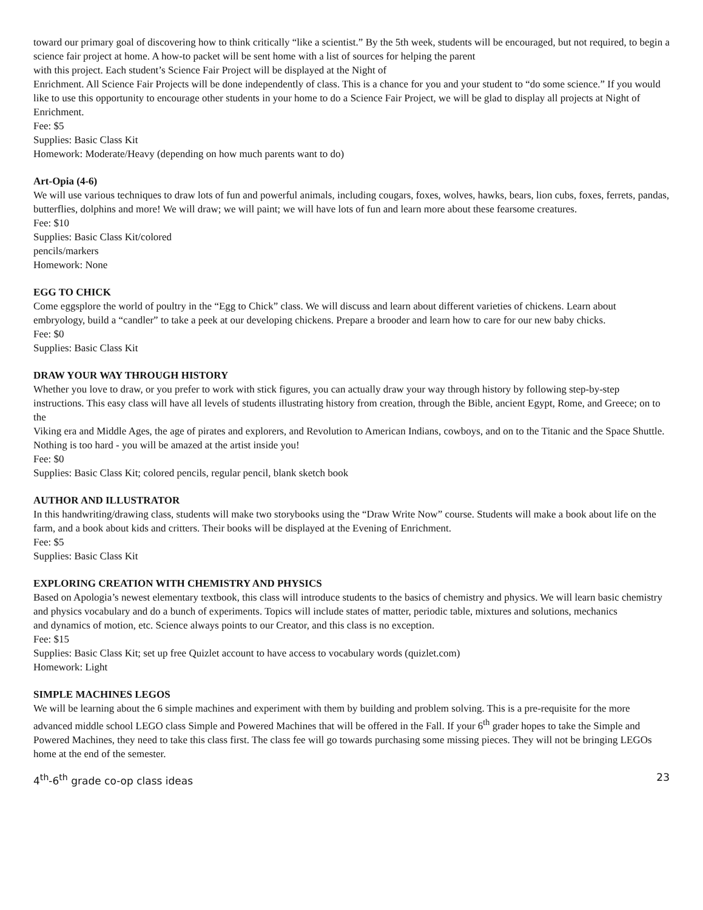toward our primary goal of discovering how to think critically “like a scientist.” By the 5th week, students will be encouraged, but not required, to begin a science fair project at home. A how-to packet will be sent home with a list of sources for helping the parent
with this project. Each student’s Science Fair Project will be displayed at the Night of
Enrichment. All Science Fair Projects will be done independently of class. This is a chance for you and your student to “do some science.” If you would like to use this opportunity to encourage other students in your home to do a Science Fair Project, we will be glad to display all projects at Night of
Enrichment.
Fee: $5
Supplies: Basic Class Kit
Homework: Moderate/Heavy (depending on how much parents want to do)
Art-Opia (4-6)
We will use various techniques to draw lots of fun and powerful animals, including cougars, foxes, wolves, hawks, bears, lion cubs, foxes, ferrets, pandas, butterflies, dolphins and more! We will draw; we will paint; we will have lots of fun and learn more about these fearsome creatures.
Fee: $10
Supplies: Basic Class Kit/colored
pencils/markers
Homework: None
EGG TO CHICK
Come eggsplore the world of poultry in the “Egg to Chick” class. We will discuss and learn about different varieties of chickens. Learn about embryology, build a “candler” to take a peek at our developing chickens. Prepare a brooder and learn how to care for our new baby chicks.
Fee: $0
Supplies: Basic Class Kit
DRAW YOUR WAY THROUGH HISTORY
Whether you love to draw, or you prefer to work with stick figures, you can actually draw your way through history by following step-by-step instructions. This easy class will have all levels of students illustrating history from creation, through the Bible, ancient Egypt, Rome, and Greece; on to the
Viking era and Middle Ages, the age of pirates and explorers, and Revolution to American Indians, cowboys, and on to the Titanic and the Space Shuttle. Nothing is too hard - you will be amazed at the artist inside you!
Fee: $0
Supplies: Basic Class Kit; colored pencils, regular pencil, blank sketch book
AUTHOR AND ILLUSTRATOR
In this handwriting/drawing class, students will make two storybooks using the “Draw Write Now” course. Students will make a book about life on the farm, and a book about kids and critters. Their books will be displayed at the Evening of Enrichment.
Fee: $5
Supplies: Basic Class Kit
EXPLORING CREATION WITH CHEMISTRY AND PHYSICS
Based on Apologia’s newest elementary textbook, this class will introduce students to the basics of chemistry and physics. We will learn basic chemistry and physics vocabulary and do a bunch of experiments. Topics will include states of matter, periodic table, mixtures and solutions, mechanics
and dynamics of motion, etc. Science always points to our Creator, and this class is no exception.
Fee: $15
Supplies: Basic Class Kit; set up free Quizlet account to have access to vocabulary words (quizlet.com)
Homework: Light
SIMPLE MACHINES LEGOS
We will be learning about the 6 simple machines and experiment with them by building and problem solving. This is a pre-requisite for the more advanced middle school LEGO class Simple and Powered Machines that will be offered in the Fall. If your 6<sup>th</sup> grader hopes to take the Simple and Powered Machines, they need to take this class first. The class fee will go towards purchasing some missing pieces. They will not be bringing LEGOs home at the end of the semester.
4<sup>th</sup>-6<sup>th</sup> grade co-op class ideas 23